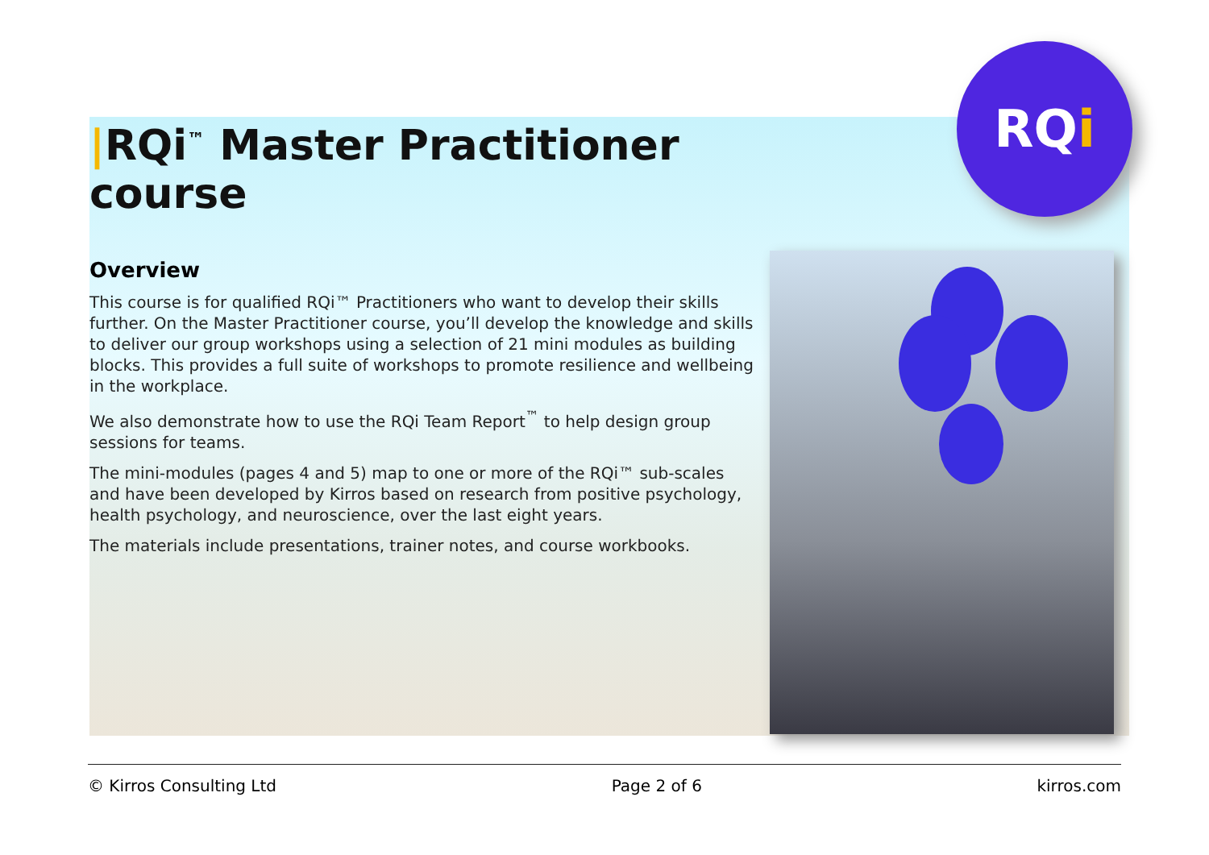|RQi<sup>™</sup> Master Practitioner course
Overview
This course is for qualified RQi™ Practitioners who want to develop their skills further. On the Master Practitioner course, you’ll develop the knowledge and skills to deliver our group workshops using a selection of 21 mini modules as building blocks. This provides a full suite of workshops to promote resilience and wellbeing in the workplace.
We also demonstrate how to use the RQi Team Report<sup>™</sup> to help design group sessions for teams.
The mini-modules (pages 4 and 5) map to one or more of the RQi™ sub-scales and have been developed by Kirros based on research from positive psychology, health psychology, and neuroscience, over the last eight years.
The materials include presentations, trainer notes, and course workbooks.
RQ i
© Kirros Consulting Ltd Page 2 of 6 kirros.com